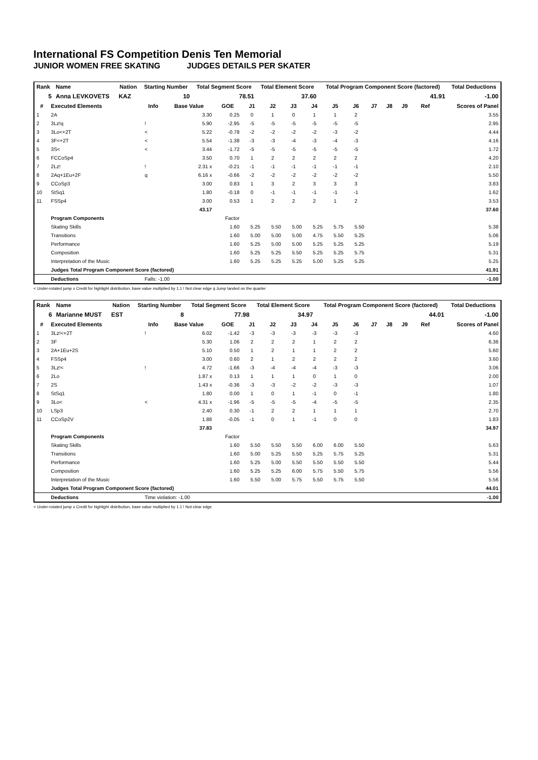International FS Competition Denis Ten Memorial
JUNIOR WOMEN FREE SKATING JUDGES DETAILS PER SKATER
| Rank | Name | Nation | Starting Number | Total Segment Score | Total Element Score | Total Program Component Score (factored) | Total Deductions |
| --- | --- | --- | --- | --- | --- | --- | --- |
| 5 | Anna LEVKOVETS | KAZ | 10 | 78.51 | 37.60 | 41.91 | -1.00 |
| # | Executed Elements | Info | Base Value | GOE | J1 | J2 | J3 | J4 | J5 | J6 | J7 | J8 | J9 | Ref | Scores of Panel |
| --- | --- | --- | --- | --- | --- | --- | --- | --- | --- | --- | --- | --- | --- | --- | --- |
| 1 | 2A | | 3.30 | 0.25 | 0 | 1 | 0 | 1 | 1 | 2 | | | | | 3.55 |
| 2 | 3Lz!q | ! | 5.90 | -2.95 | -5 | -5 | -5 | -5 | -5 | -5 | | | | | 2.95 |
| 3 | 3Lo<+2T | < | 5.22 | -0.78 | -2 | -2 | -2 | -2 | -3 | -2 | | | | | 4.44 |
| 4 | 3F<+2T | < | 5.54 | -1.38 | -3 | -3 | -4 | -3 | -4 | -3 | | | | | 4.16 |
| 5 | 3S< | < | 3.44 | -1.72 | -5 | -5 | -5 | -5 | -5 | -5 | | | | | 1.72 |
| 6 | FCCoSp4 | | 3.50 | 0.70 | 1 | 2 | 2 | 2 | 2 | 2 | | | | | 4.20 |
| 7 | 2Lz! | ! | 2.31 x | -0.21 | -1 | -1 | -1 | -1 | -1 | -1 | | | | | 2.10 |
| 8 | 2Aq+1Eu+2F | q | 6.16 x | -0.66 | -2 | -2 | -2 | -2 | -2 | -2 | | | | | 5.50 |
| 9 | CCoSp3 | | 3.00 | 0.83 | 1 | 3 | 2 | 3 | 3 | 3 | | | | | 3.83 |
| 10 | StSq1 | | 1.80 | -0.18 | 0 | -1 | -1 | -1 | -1 | -1 | | | | | 1.62 |
| 11 | FSSp4 | | 3.00 | 0.53 | 1 | 2 | 2 | 2 | 1 | 2 | | | | | 3.53 |
| | | | 43.17 | | | | | | | | | | | | 37.60 |
| | Program Components | | | Factor | | | | | | | | | | | |
| | Skating Skills | | | 1.60 | 5.25 | 5.50 | 5.00 | 5.25 | 5.75 | 5.50 | | | | | 5.38 |
| | Transitions | | | 1.60 | 5.00 | 5.00 | 5.00 | 4.75 | 5.50 | 5.25 | | | | | 5.06 |
| | Performance | | | 1.60 | 5.25 | 5.00 | 5.00 | 5.25 | 5.25 | 5.25 | | | | | 5.19 |
| | Composition | | | 1.60 | 5.25 | 5.25 | 5.50 | 5.25 | 5.25 | 5.75 | | | | | 5.31 |
| | Interpretation of the Music | | | 1.60 | 5.25 | 5.25 | 5.25 | 5.00 | 5.25 | 5.25 | | | | | 5.25 |
| | Judges Total Program Component Score (factored) | | | | | | | | | | | | | | 41.91 |
| | Deductions | Falls: -1.00 | | | | | | | | | | | | | -1.00 |
< Under-rotated jump x Credit for highlight distribution, base value multiplied by 1.1 ! Not clear edge q Jump landed on the quarter
| Rank | Name | Nation | Starting Number | Total Segment Score | Total Element Score | Total Program Component Score (factored) | Total Deductions |
| --- | --- | --- | --- | --- | --- | --- | --- |
| 6 | Marianne MUST | EST | 8 | 77.98 | 34.97 | 44.01 | -1.00 |
| # | Executed Elements | Info | Base Value | GOE | J1 | J2 | J3 | J4 | J5 | J6 | J7 | J8 | J9 | Ref | Scores of Panel |
| --- | --- | --- | --- | --- | --- | --- | --- | --- | --- | --- | --- | --- | --- | --- | --- |
| 1 | 3Lz!<+2T | ! | 6.02 | -1.42 | -3 | -3 | -3 | -3 | -3 | -3 | | | | | 4.60 |
| 2 | 3F | | 5.30 | 1.06 | 2 | 2 | 2 | 1 | 2 | 2 | | | | | 6.36 |
| 3 | 2A+1Eu+2S | | 5.10 | 0.50 | 1 | 2 | 1 | 1 | 2 | 2 | | | | | 5.60 |
| 4 | FSSp4 | | 3.00 | 0.60 | 2 | 1 | 2 | 2 | 2 | 2 | | | | | 3.60 |
| 5 | 3Lz!< | ! | 4.72 | -1.66 | -3 | -4 | -4 | -4 | -3 | -3 | | | | | 3.06 |
| 6 | 2Lo | | 1.87 x | 0.13 | 1 | 1 | 1 | 0 | 1 | 0 | | | | | 2.00 |
| 7 | 2S | | 1.43 x | -0.36 | -3 | -3 | -2 | -2 | -3 | -3 | | | | | 1.07 |
| 8 | StSq1 | | 1.80 | 0.00 | 1 | 0 | 1 | -1 | 0 | -1 | | | | | 1.80 |
| 9 | 3Lo< | < | 4.31 x | -1.96 | -5 | -5 | -5 | -4 | -5 | -5 | | | | | 2.35 |
| 10 | LSp3 | | 2.40 | 0.30 | -1 | 2 | 2 | 1 | 1 | 1 | | | | | 2.70 |
| 11 | CCoSp2V | | 1.88 | -0.05 | -1 | 0 | 1 | -1 | 0 | 0 | | | | | 1.83 |
| | | | 37.83 | | | | | | | | | | | | 34.97 |
| | Program Components | | | Factor | | | | | | | | | | | |
| | Skating Skills | | | 1.60 | 5.50 | 5.50 | 5.50 | 6.00 | 6.00 | 5.50 | | | | | 5.63 |
| | Transitions | | | 1.60 | 5.00 | 5.25 | 5.50 | 5.25 | 5.75 | 5.25 | | | | | 5.31 |
| | Performance | | | 1.60 | 5.25 | 5.00 | 5.50 | 5.50 | 5.50 | 5.50 | | | | | 5.44 |
| | Composition | | | 1.60 | 5.25 | 5.25 | 6.00 | 5.75 | 5.50 | 5.75 | | | | | 5.56 |
| | Interpretation of the Music | | | 1.60 | 5.50 | 5.00 | 5.75 | 5.50 | 5.75 | 5.50 | | | | | 5.56 |
| | Judges Total Program Component Score (factored) | | | | | | | | | | | | | | 44.01 |
| | Deductions | Time violation: -1.00 | | | | | | | | | | | | | -1.00 |
< Under-rotated jump x Credit for highlight distribution, base value multiplied by 1.1 ! Not clear edge